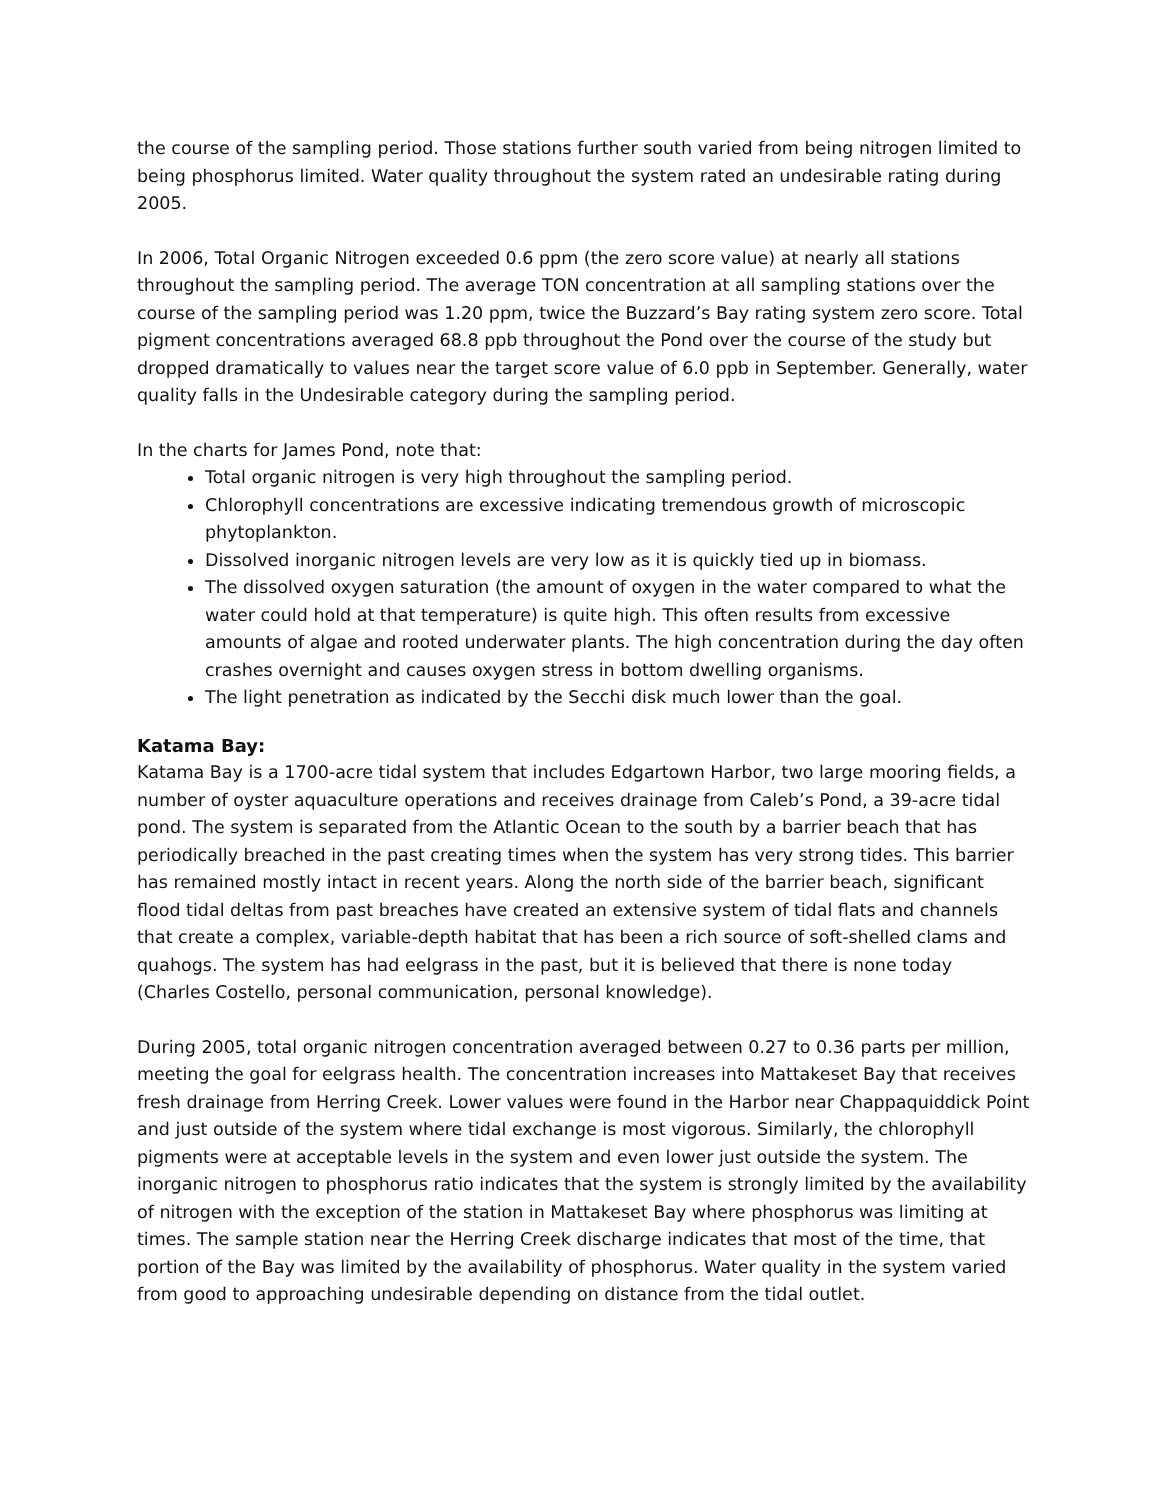the course of the sampling period. Those stations further south varied from being nitrogen limited to being phosphorus limited. Water quality throughout the system rated an undesirable rating during 2005.
In 2006, Total Organic Nitrogen exceeded 0.6 ppm (the zero score value) at nearly all stations throughout the sampling period. The average TON concentration at all sampling stations over the course of the sampling period was 1.20 ppm, twice the Buzzard’s Bay rating system zero score. Total pigment concentrations averaged 68.8 ppb throughout the Pond over the course of the study but dropped dramatically to values near the target score value of 6.0 ppb in September. Generally, water quality falls in the Undesirable category during the sampling period.
In the charts for James Pond, note that:
Total organic nitrogen is very high throughout the sampling period.
Chlorophyll concentrations are excessive indicating tremendous growth of microscopic phytoplankton.
Dissolved inorganic nitrogen levels are very low as it is quickly tied up in biomass.
The dissolved oxygen saturation (the amount of oxygen in the water compared to what the water could hold at that temperature) is quite high. This often results from excessive amounts of algae and rooted underwater plants. The high concentration during the day often crashes overnight and causes oxygen stress in bottom dwelling organisms.
The light penetration as indicated by the Secchi disk much lower than the goal.
Katama Bay:
Katama Bay is a 1700-acre tidal system that includes Edgartown Harbor, two large mooring fields, a number of oyster aquaculture operations and receives drainage from Caleb’s Pond, a 39-acre tidal pond. The system is separated from the Atlantic Ocean to the south by a barrier beach that has periodically breached in the past creating times when the system has very strong tides. This barrier has remained mostly intact in recent years. Along the north side of the barrier beach, significant flood tidal deltas from past breaches have created an extensive system of tidal flats and channels that create a complex, variable-depth habitat that has been a rich source of soft-shelled clams and quahogs. The system has had eelgrass in the past, but it is believed that there is none today (Charles Costello, personal communication, personal knowledge).
During 2005, total organic nitrogen concentration averaged between 0.27 to 0.36 parts per million, meeting the goal for eelgrass health. The concentration increases into Mattakeset Bay that receives fresh drainage from Herring Creek. Lower values were found in the Harbor near Chappaquiddick Point and just outside of the system where tidal exchange is most vigorous. Similarly, the chlorophyll pigments were at acceptable levels in the system and even lower just outside the system. The inorganic nitrogen to phosphorus ratio indicates that the system is strongly limited by the availability of nitrogen with the exception of the station in Mattakeset Bay where phosphorus was limiting at times. The sample station near the Herring Creek discharge indicates that most of the time, that portion of the Bay was limited by the availability of phosphorus. Water quality in the system varied from good to approaching undesirable depending on distance from the tidal outlet.